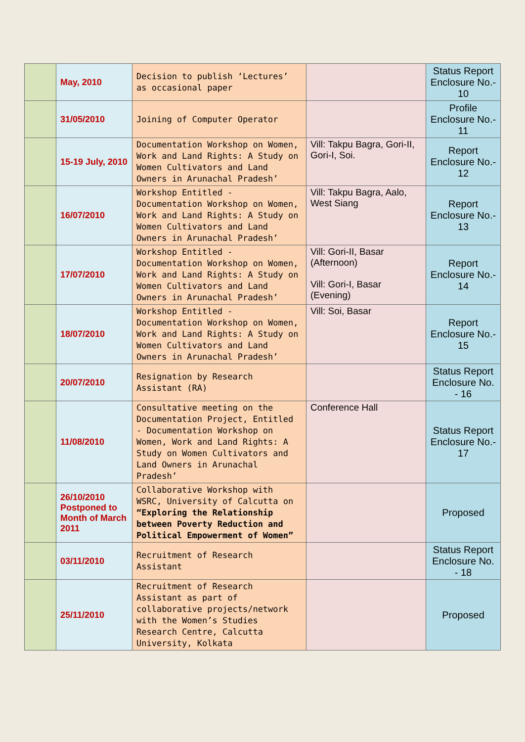| | May, 2010 | Decision to publish ‘Lectures’ as occasional paper | | Status Report Enclosure No.- 10 |
| | 31/05/2010 | Joining of Computer Operator | | Profile Enclosure No.- 11 |
| | 15-19 July, 2010 | Documentation Workshop on Women, Work and Land Rights: A Study on Women Cultivators and Land Owners in Arunachal Pradesh’ | Vill: Takpu Bagra, Gori-II, Gori-I, Soi. | Report Enclosure No.- 12 |
| | 16/07/2010 | Workshop Entitled - Documentation Workshop on Women, Work and Land Rights: A Study on Women Cultivators and Land Owners in Arunachal Pradesh’ | Vill: Takpu Bagra, Aalo, West Siang | Report Enclosure No.- 13 |
| | 17/07/2010 | Workshop Entitled - Documentation Workshop on Women, Work and Land Rights: A Study on Women Cultivators and Land Owners in Arunachal Pradesh’ | Vill: Gori-II, Basar (Afternoon) Vill: Gori-I, Basar (Evening) | Report Enclosure No.- 14 |
| | 18/07/2010 | Workshop Entitled - Documentation Workshop on Women, Work and Land Rights: A Study on Women Cultivators and Land Owners in Arunachal Pradesh’ | Vill: Soi, Basar | Report Enclosure No.- 15 |
| | 20/07/2010 | Resignation by Research Assistant (RA) | | Status Report Enclosure No. - 16 |
| | 11/08/2010 | Consultative meeting on the Documentation Project, Entitled - Documentation Workshop on Women, Work and Land Rights: A Study on Women Cultivators and Land Owners in Arunachal Pradesh’ | Conference Hall | Status Report Enclosure No.- 17 |
| | 26/10/2010 Postponed to Month of March 2011 | Collaborative Workshop with WSRC, University of Calcutta on “Exploring the Relationship between Poverty Reduction and Political Empowerment of Women” | | Proposed |
| | 03/11/2010 | Recruitment of Research Assistant | | Status Report Enclosure No. - 18 |
| | 25/11/2010 | Recruitment of Research Assistant as part of collaborative projects/network with the Women’s Studies Research Centre, Calcutta University, Kolkata | | Proposed |